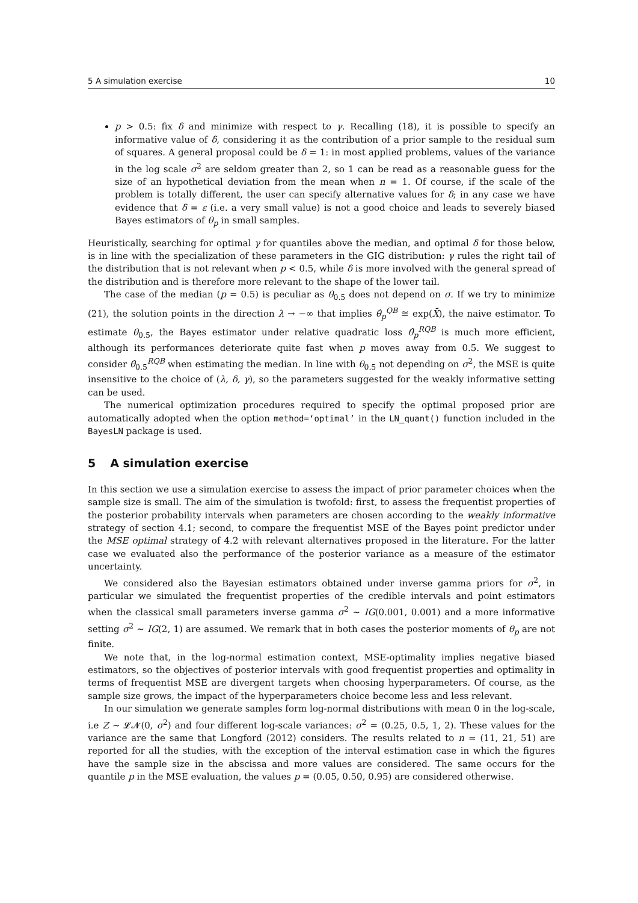5 A simulation exercise 10
p > 0.5: fix δ and minimize with respect to γ. Recalling (18), it is possible to specify an informative value of δ, considering it as the contribution of a prior sample to the residual sum of squares. A general proposal could be δ = 1: in most applied problems, values of the variance in the log scale σ<sup>2</sup> are seldom greater than 2, so 1 can be read as a reasonable guess for the size of an hypothetical deviation from the mean when n = 1. Of course, if the scale of the problem is totally different, the user can specify alternative values for δ; in any case we have evidence that δ = ε (i.e. a very small value) is not a good choice and leads to severely biased Bayes estimators of θ<sub>p</sub> in small samples.
Heuristically, searching for optimal γ for quantiles above the median, and optimal δ for those below, is in line with the specialization of these parameters in the GIG distribution: γ rules the right tail of the distribution that is not relevant when p < 0.5, while δ is more involved with the general spread of the distribution and is therefore more relevant to the shape of the lower tail.
The case of the median (p = 0.5) is peculiar as θ<sub>0.5</sub> does not depend on σ. If we try to minimize (21), the solution points in the direction λ → −∞ that implies θ̂<sub>p</sub><sup>QB</sup> ≅ exp(X̄), the naive estimator. To estimate θ<sub>0.5</sub>, the Bayes estimator under relative quadratic loss θ̂<sub>p</sub><sup>RQB</sup> is much more efficient, although its performances deteriorate quite fast when p moves away from 0.5. We suggest to consider θ̂<sub>0.5</sub><sup>RQB</sup> when estimating the median. In line with θ<sub>0.5</sub> not depending on σ<sup>2</sup>, the MSE is quite insensitive to the choice of (λ, δ, γ), so the parameters suggested for the weakly informative setting can be used.
The numerical optimization procedures required to specify the optimal proposed prior are automatically adopted when the option method=‘optimal’ in the LN_quant() function included in the BayesLN package is used.
5 A simulation exercise
In this section we use a simulation exercise to assess the impact of prior parameter choices when the sample size is small. The aim of the simulation is twofold: first, to assess the frequentist properties of the posterior probability intervals when parameters are chosen according to the weakly informative strategy of section 4.1; second, to compare the frequentist MSE of the Bayes point predictor under the MSE optimal strategy of 4.2 with relevant alternatives proposed in the literature. For the latter case we evaluated also the performance of the posterior variance as a measure of the estimator uncertainty.
We considered also the Bayesian estimators obtained under inverse gamma priors for σ<sup>2</sup>, in particular we simulated the frequentist properties of the credible intervals and point estimators when the classical small parameters inverse gamma σ<sup>2</sup> ∼ IG(0.001, 0.001) and a more informative setting σ<sup>2</sup> ∼ IG(2, 1) are assumed. We remark that in both cases the posterior moments of θ<sub>p</sub> are not finite.
We note that, in the log-normal estimation context, MSE-optimality implies negative biased estimators, so the objectives of posterior intervals with good frequentist properties and optimality in terms of frequentist MSE are divergent targets when choosing hyperparameters. Of course, as the sample size grows, the impact of the hyperparameters choice become less and less relevant.
In our simulation we generate samples form log-normal distributions with mean 0 in the log-scale, i.e Z ∼ 𝓛𝓝(0, σ<sup>2</sup>) and four different log-scale variances: σ<sup>2</sup> = (0.25, 0.5, 1, 2). These values for the variance are the same that Longford (2012) considers. The results related to n = (11, 21, 51) are reported for all the studies, with the exception of the interval estimation case in which the figures have the sample size in the abscissa and more values are considered. The same occurs for the quantile p in the MSE evaluation, the values p = (0.05, 0.50, 0.95) are considered otherwise.